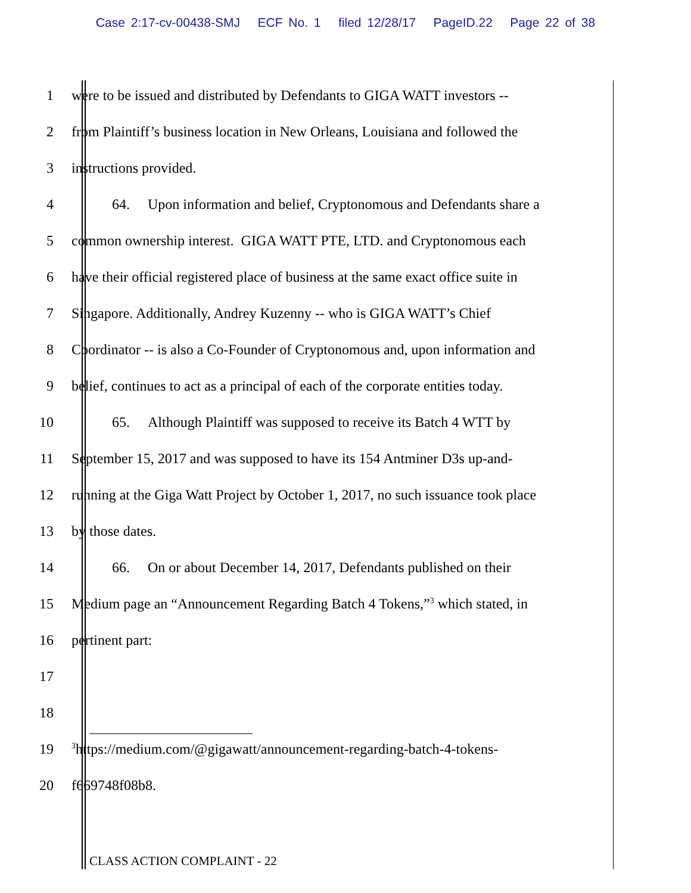Case 2:17-cv-00438-SMJ ECF No. 1 filed 12/28/17 PageID.22 Page 22 of 38
1 were to be issued and distributed by Defendants to GIGA WATT investors --
2 from Plaintiff’s business location in New Orleans, Louisiana and followed the
3 instructions provided.
4 64. Upon information and belief, Cryptonomous and Defendants share a
5 common ownership interest. GIGA WATT PTE, LTD. and Cryptonomous each
6 have their official registered place of business at the same exact office suite in
7 Singapore. Additionally, Andrey Kuzenny -- who is GIGA WATT’s Chief
8 Coordinator -- is also a Co-Founder of Cryptonomous and, upon information and
9 belief, continues to act as a principal of each of the corporate entities today.
10 65. Although Plaintiff was supposed to receive its Batch 4 WTT by
11 September 15, 2017 and was supposed to have its 154 Antminer D3s up-and-
12 running at the Giga Watt Project by October 1, 2017, no such issuance took place
13 by those dates.
14 66. On or about December 14, 2017, Defendants published on their
15 Medium page an “Announcement Regarding Batch 4 Tokens,”<sup>3</sup> which stated, in
16 pertinent part:
17
18
19<sup>3</sup>https://medium.com/@gigawatt/announcement-regarding-batch-4-tokens-
20 f669748f08b8.
CLASS ACTION COMPLAINT - 22